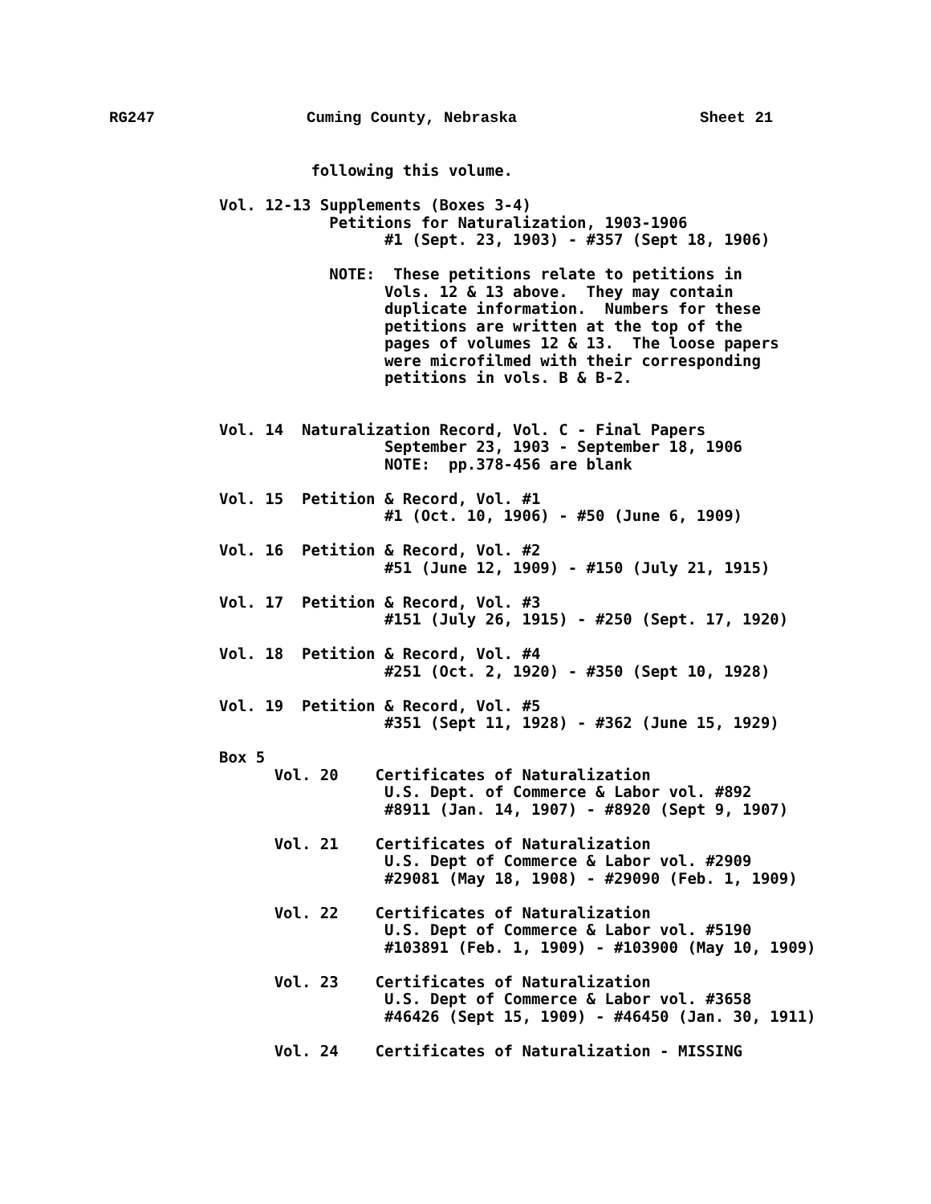RG247 Cuming County, Nebraska Sheet 21
          following this volume.

Vol. 12-13 Supplements (Boxes 3-4)
            Petitions for Naturalization, 1903-1906
                  #1 (Sept. 23, 1903) - #357 (Sept 18, 1906)

            NOTE:  These petitions relate to petitions in
                  Vols. 12 & 13 above.  They may contain
                  duplicate information.  Numbers for these
                  petitions are written at the top of the
                  pages of volumes 12 & 13.  The loose papers
                  were microfilmed with their corresponding
                  petitions in vols. B & B-2.


Vol. 14  Naturalization Record, Vol. C - Final Papers
                  September 23, 1903 - September 18, 1906
                  NOTE:  pp.378-456 are blank

Vol. 15  Petition & Record, Vol. #1
                  #1 (Oct. 10, 1906) - #50 (June 6, 1909)

Vol. 16  Petition & Record, Vol. #2
                  #51 (June 12, 1909) - #150 (July 21, 1915)

Vol. 17  Petition & Record, Vol. #3
                  #151 (July 26, 1915) - #250 (Sept. 17, 1920)

Vol. 18  Petition & Record, Vol. #4
                  #251 (Oct. 2, 1920) - #350 (Sept 10, 1928)

Vol. 19  Petition & Record, Vol. #5
                  #351 (Sept 11, 1928) - #362 (June 15, 1929)

Box 5
      Vol. 20    Certificates of Naturalization
                  U.S. Dept. of Commerce & Labor vol. #892
                  #8911 (Jan. 14, 1907) - #8920 (Sept 9, 1907)

      Vol. 21    Certificates of Naturalization
                  U.S. Dept of Commerce & Labor vol. #2909
                  #29081 (May 18, 1908) - #29090 (Feb. 1, 1909)

      Vol. 22    Certificates of Naturalization
                  U.S. Dept of Commerce & Labor vol. #5190
                  #103891 (Feb. 1, 1909) - #103900 (May 10, 1909)

      Vol. 23    Certificates of Naturalization
                  U.S. Dept of Commerce & Labor vol. #3658
                  #46426 (Sept 15, 1909) - #46450 (Jan. 30, 1911)

      Vol. 24    Certificates of Naturalization - MISSING